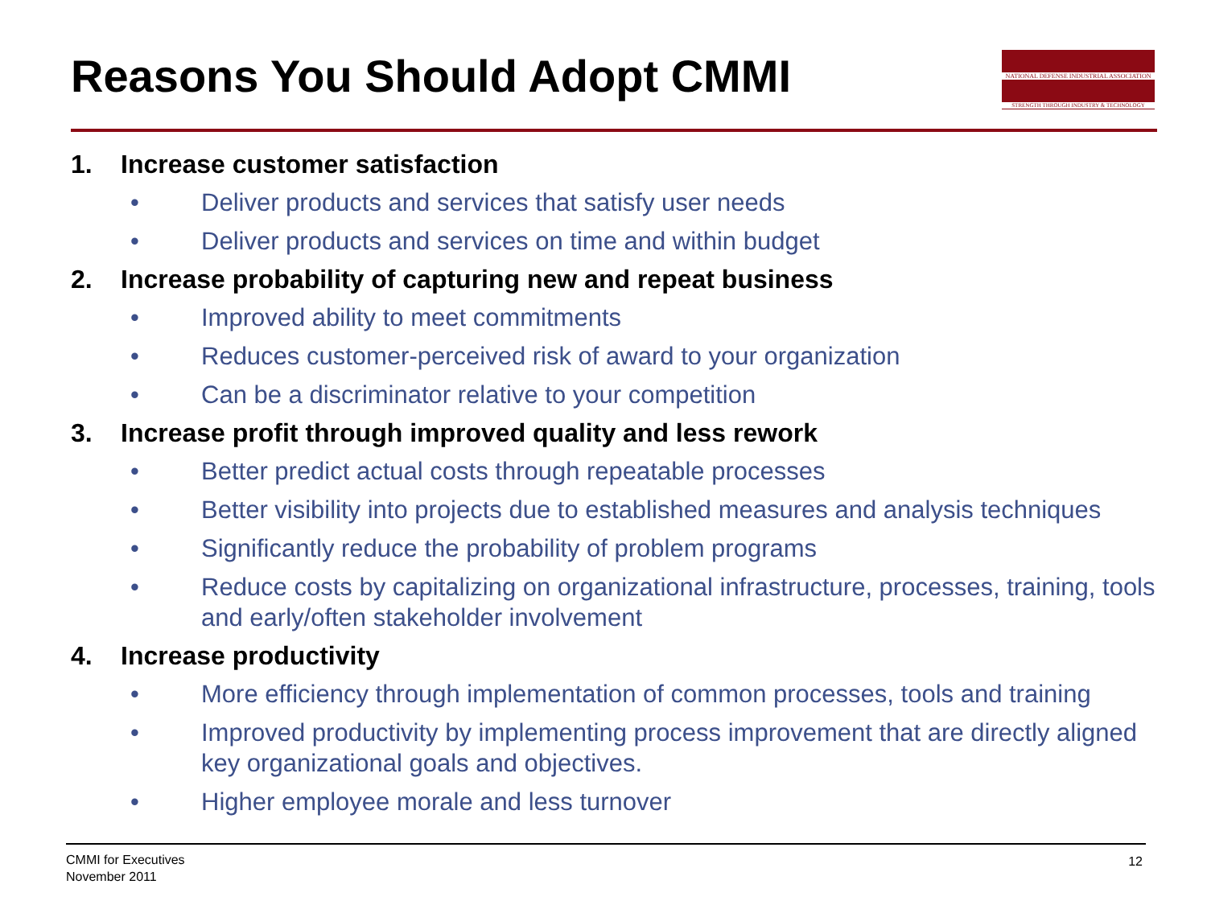Reasons You Should Adopt CMMI
NATIONAL DEFENSE INDUSTRIAL ASSOCIATION
STRENGTH THROUGH INDUSTRY & TECHNOLOGY
1. Increase customer satisfaction
• Deliver products and services that satisfy user needs
• Deliver products and services on time and within budget
2. Increase probability of capturing new and repeat business
• Improved ability to meet commitments
• Reduces customer-perceived risk of award to your organization
• Can be a discriminator relative to your competition
3. Increase profit through improved quality and less rework
• Better predict actual costs through repeatable processes
• Better visibility into projects due to established measures and analysis techniques
• Significantly reduce the probability of problem programs
• Reduce costs by capitalizing on organizational infrastructure, processes, training, tools and early/often stakeholder involvement
4. Increase productivity
• More efficiency through implementation of common processes, tools and training
• Improved productivity by implementing process improvement that are directly aligned key organizational goals and objectives.
• Higher employee morale and less turnover
CMMI for Executives
November 2011
12